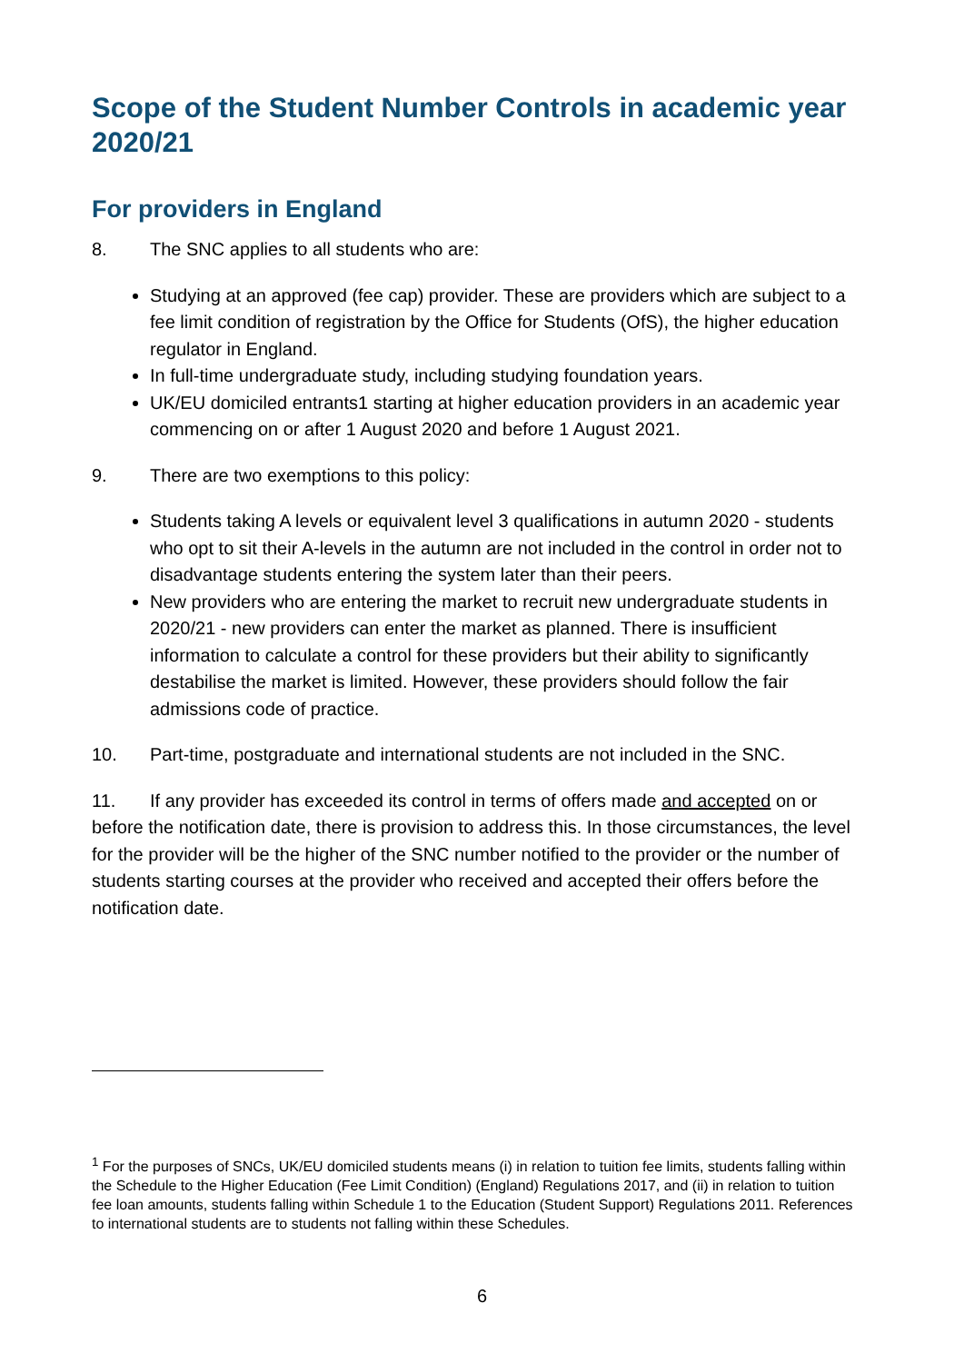Scope of the Student Number Controls in academic year 2020/21
For providers in England
8. The SNC applies to all students who are:
Studying at an approved (fee cap) provider. These are providers which are subject to a fee limit condition of registration by the Office for Students (OfS), the higher education regulator in England.
In full-time undergraduate study, including studying foundation years.
UK/EU domiciled entrants1 starting at higher education providers in an academic year commencing on or after 1 August 2020 and before 1 August 2021.
9. There are two exemptions to this policy:
Students taking A levels or equivalent level 3 qualifications in autumn 2020 - students who opt to sit their A-levels in the autumn are not included in the control in order not to disadvantage students entering the system later than their peers.
New providers who are entering the market to recruit new undergraduate students in 2020/21 - new providers can enter the market as planned. There is insufficient information to calculate a control for these providers but their ability to significantly destabilise the market is limited. However, these providers should follow the fair admissions code of practice.
10. Part-time, postgraduate and international students are not included in the SNC.
11. If any provider has exceeded its control in terms of offers made and accepted on or before the notification date, there is provision to address this. In those circumstances, the level for the provider will be the higher of the SNC number notified to the provider or the number of students starting courses at the provider who received and accepted their offers before the notification date.
<sup>1</sup> For the purposes of SNCs, UK/EU domiciled students means (i) in relation to tuition fee limits, students falling within the Schedule to the Higher Education (Fee Limit Condition) (England) Regulations 2017, and (ii) in relation to tuition fee loan amounts, students falling within Schedule 1 to the Education (Student Support) Regulations 2011. References to international students are to students not falling within these Schedules.
6